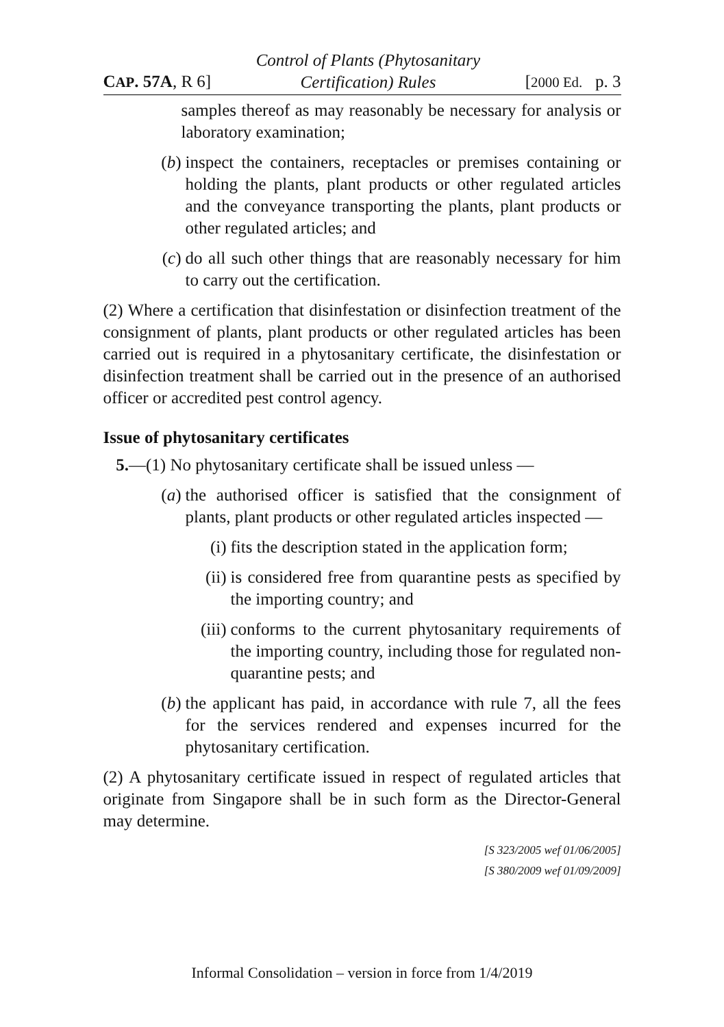CAP. 57A, R 6] Control of Plants (Phytosanitary
Certification) Rules [2000 Ed. p. 3
samples thereof as may reasonably be necessary for analysis or laboratory examination;
(b) inspect the containers, receptacles or premises containing or holding the plants, plant products or other regulated articles and the conveyance transporting the plants, plant products or other regulated articles; and
(c) do all such other things that are reasonably necessary for him to carry out the certification.
(2) Where a certification that disinfestation or disinfection treatment of the consignment of plants, plant products or other regulated articles has been carried out is required in a phytosanitary certificate, the disinfestation or disinfection treatment shall be carried out in the presence of an authorised officer or accredited pest control agency.
Issue of phytosanitary certificates
5.—(1) No phytosanitary certificate shall be issued unless —
(a) the authorised officer is satisfied that the consignment of plants, plant products or other regulated articles inspected —
(i) fits the description stated in the application form;
(ii) is considered free from quarantine pests as specified by the importing country; and
(iii) conforms to the current phytosanitary requirements of the importing country, including those for regulated non-quarantine pests; and
(b) the applicant has paid, in accordance with rule 7, all the fees for the services rendered and expenses incurred for the phytosanitary certification.
(2) A phytosanitary certificate issued in respect of regulated articles that originate from Singapore shall be in such form as the Director-General may determine.
[S 323/2005 wef 01/06/2005]
[S 380/2009 wef 01/09/2009]
Informal Consolidation – version in force from 1/4/2019